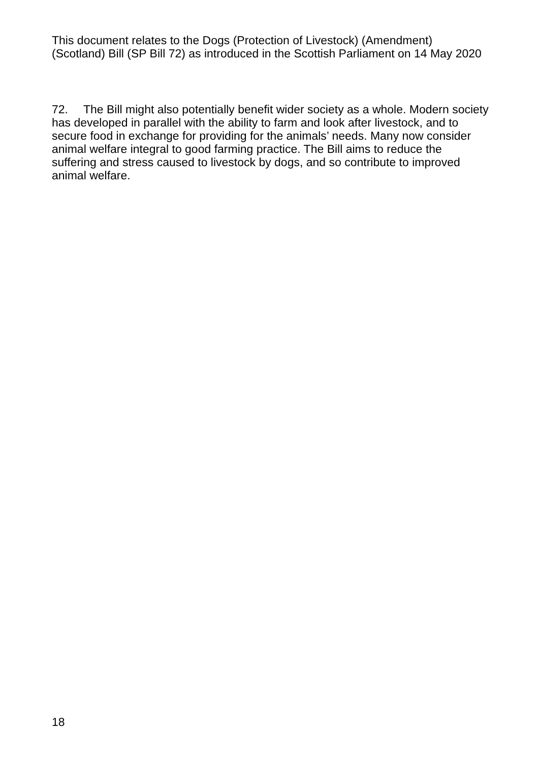This document relates to the Dogs (Protection of Livestock) (Amendment) (Scotland) Bill (SP Bill 72) as introduced in the Scottish Parliament on 14 May 2020
72. The Bill might also potentially benefit wider society as a whole. Modern society has developed in parallel with the ability to farm and look after livestock, and to secure food in exchange for providing for the animals’ needs. Many now consider animal welfare integral to good farming practice. The Bill aims to reduce the suffering and stress caused to livestock by dogs, and so contribute to improved animal welfare.
18